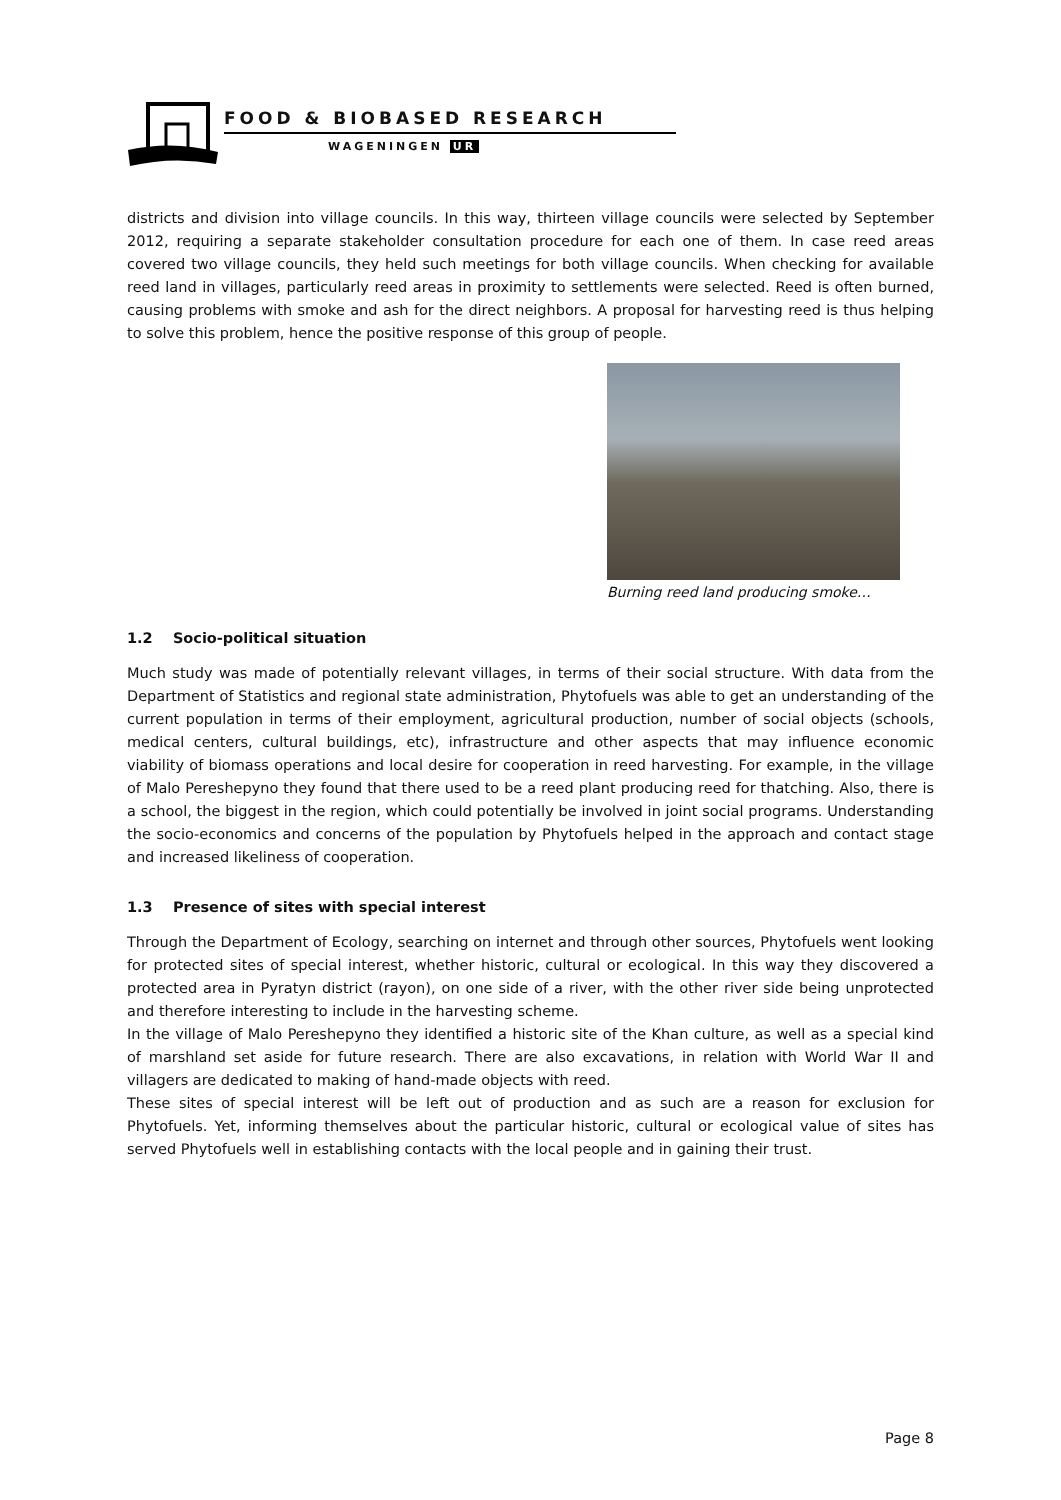FOOD & BIOBASED RESEARCH
WAGENINGEN UR
districts and division into village councils. In this way, thirteen village councils were selected by September 2012, requiring a separate stakeholder consultation procedure for each one of them. In case reed areas covered two village councils, they held such meetings for both village councils. When checking for available reed land in villages, particularly reed areas in proximity to settlements were selected. Reed is often burned, causing problems with smoke and ash for the direct neighbors. A proposal for harvesting reed is thus helping to solve this problem, hence the positive response of this group of people.
Burning reed land producing smoke…
1.2 Socio-political situation
Much study was made of potentially relevant villages, in terms of their social structure. With data from the Department of Statistics and regional state administration, Phytofuels was able to get an understanding of the current population in terms of their employment, agricultural production, number of social objects (schools, medical centers, cultural buildings, etc), infrastructure and other aspects that may influence economic viability of biomass operations and local desire for cooperation in reed harvesting. For example, in the village of Malo Pereshepyno they found that there used to be a reed plant producing reed for thatching. Also, there is a school, the biggest in the region, which could potentially be involved in joint social programs. Understanding the socio-economics and concerns of the population by Phytofuels helped in the approach and contact stage and increased likeliness of cooperation.
1.3 Presence of sites with special interest
Through the Department of Ecology, searching on internet and through other sources, Phytofuels went looking for protected sites of special interest, whether historic, cultural or ecological. In this way they discovered a protected area in Pyratyn district (rayon), on one side of a river, with the other river side being unprotected and therefore interesting to include in the harvesting scheme.
In the village of Malo Pereshepyno they identified a historic site of the Khan culture, as well as a special kind of marshland set aside for future research. There are also excavations, in relation with World War II and villagers are dedicated to making of hand-made objects with reed.
These sites of special interest will be left out of production and as such are a reason for exclusion for Phytofuels. Yet, informing themselves about the particular historic, cultural or ecological value of sites has served Phytofuels well in establishing contacts with the local people and in gaining their trust.
Page 8